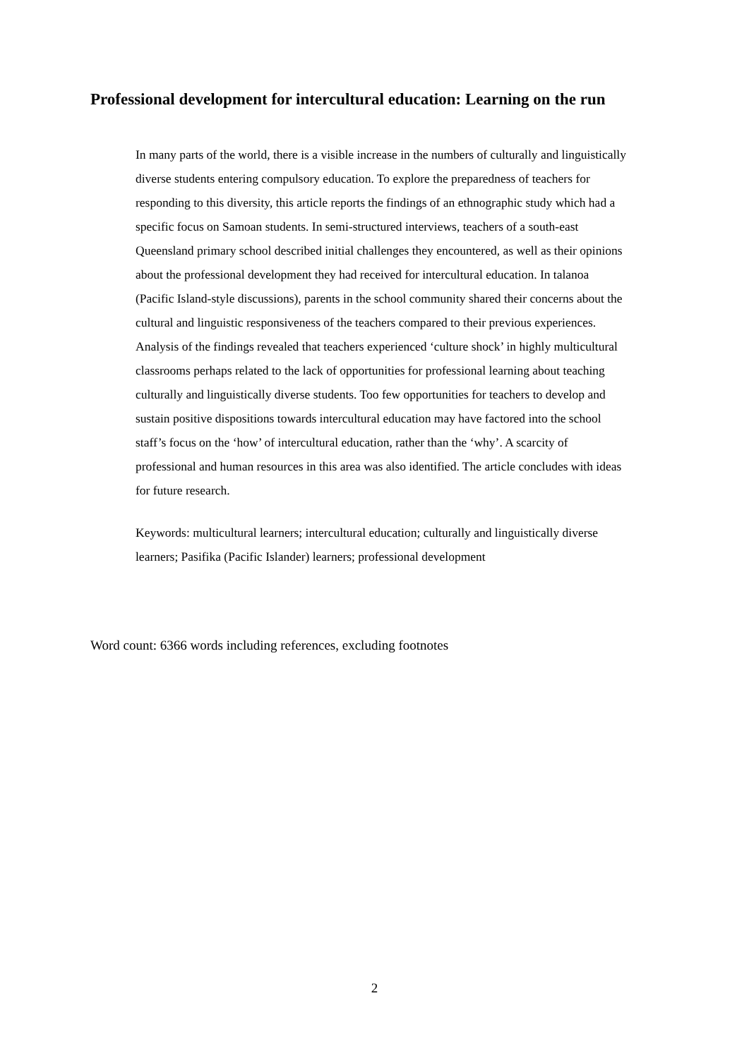Professional development for intercultural education: Learning on the run
In many parts of the world, there is a visible increase in the numbers of culturally and linguistically diverse students entering compulsory education. To explore the preparedness of teachers for responding to this diversity, this article reports the findings of an ethnographic study which had a specific focus on Samoan students. In semi-structured interviews, teachers of a south-east Queensland primary school described initial challenges they encountered, as well as their opinions about the professional development they had received for intercultural education. In talanoa (Pacific Island-style discussions), parents in the school community shared their concerns about the cultural and linguistic responsiveness of the teachers compared to their previous experiences. Analysis of the findings revealed that teachers experienced ‘culture shock’ in highly multicultural classrooms perhaps related to the lack of opportunities for professional learning about teaching culturally and linguistically diverse students. Too few opportunities for teachers to develop and sustain positive dispositions towards intercultural education may have factored into the school staff’s focus on the ‘how’ of intercultural education, rather than the ‘why’. A scarcity of professional and human resources in this area was also identified. The article concludes with ideas for future research.
Keywords: multicultural learners; intercultural education; culturally and linguistically diverse learners; Pasifika (Pacific Islander) learners; professional development
Word count: 6366 words including references, excluding footnotes
2